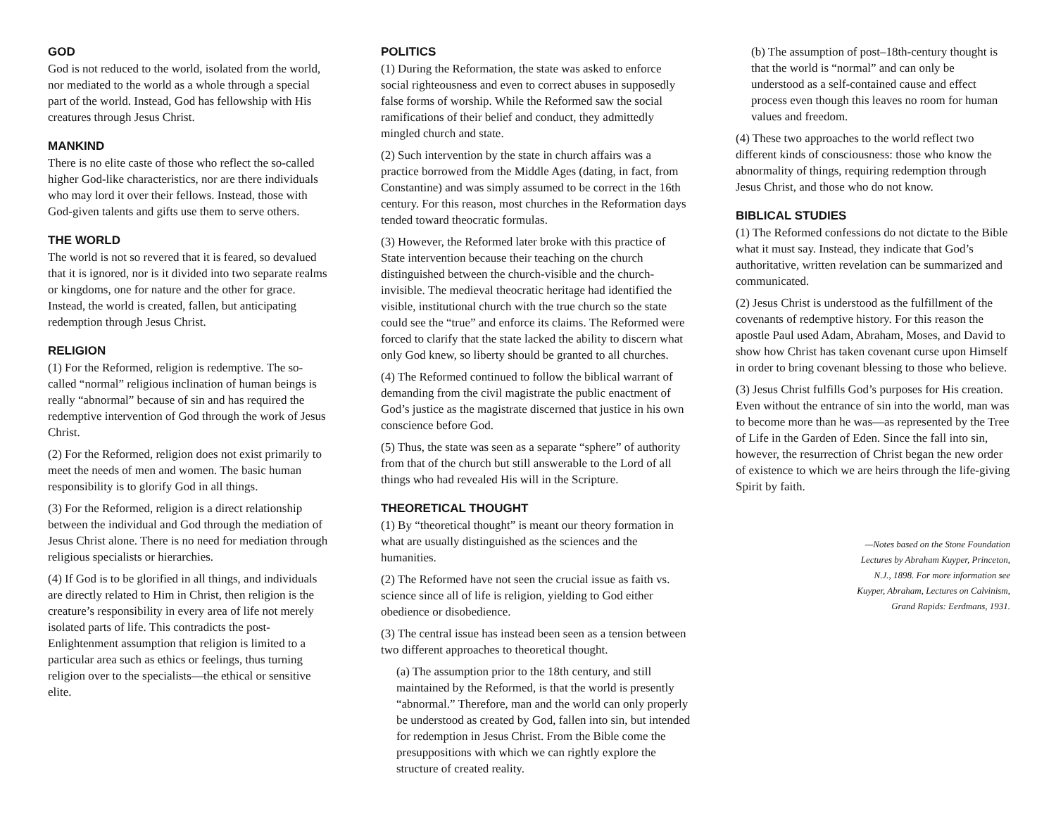GOD
God is not reduced to the world, isolated from the world, nor mediated to the world as a whole through a special part of the world. Instead, God has fellowship with His creatures through Jesus Christ.
MANKIND
There is no elite caste of those who reflect the so-called higher God-like characteristics, nor are there individuals who may lord it over their fellows. Instead, those with God-given talents and gifts use them to serve others.
THE WORLD
The world is not so revered that it is feared, so devalued that it is ignored, nor is it divided into two separate realms or kingdoms, one for nature and the other for grace. Instead, the world is created, fallen, but anticipating redemption through Jesus Christ.
RELIGION
(1) For the Reformed, religion is redemptive. The so-called “normal” religious inclination of human beings is really “abnormal” because of sin and has required the redemptive intervention of God through the work of Jesus Christ.
(2) For the Reformed, religion does not exist primarily to meet the needs of men and women. The basic human responsibility is to glorify God in all things.
(3) For the Reformed, religion is a direct relationship between the individual and God through the mediation of Jesus Christ alone. There is no need for mediation through religious specialists or hierarchies.
(4) If God is to be glorified in all things, and individuals are directly related to Him in Christ, then religion is the creature’s responsibility in every area of life not merely isolated parts of life. This contradicts the post-Enlightenment assumption that religion is limited to a particular area such as ethics or feelings, thus turning religion over to the specialists—the ethical or sensitive elite.
POLITICS
(1) During the Reformation, the state was asked to enforce social righteousness and even to correct abuses in supposedly false forms of worship. While the Reformed saw the social ramifications of their belief and conduct, they admittedly mingled church and state.
(2) Such intervention by the state in church affairs was a practice borrowed from the Middle Ages (dating, in fact, from Constantine) and was simply assumed to be correct in the 16th century. For this reason, most churches in the Reformation days tended toward theocratic formulas.
(3) However, the Reformed later broke with this practice of State intervention because their teaching on the church distinguished between the church-visible and the church-invisible. The medieval theocratic heritage had identified the visible, institutional church with the true church so the state could see the “true” and enforce its claims. The Reformed were forced to clarify that the state lacked the ability to discern what only God knew, so liberty should be granted to all churches.
(4) The Reformed continued to follow the biblical warrant of demanding from the civil magistrate the public enactment of God’s justice as the magistrate discerned that justice in his own conscience before God.
(5) Thus, the state was seen as a separate “sphere” of authority from that of the church but still answerable to the Lord of all things who had revealed His will in the Scripture.
THEORETICAL THOUGHT
(1) By “theoretical thought” is meant our theory formation in what are usually distinguished as the sciences and the humanities.
(2) The Reformed have not seen the crucial issue as faith vs. science since all of life is religion, yielding to God either obedience or disobedience.
(3) The central issue has instead been seen as a tension between two different approaches to theoretical thought.
(a) The assumption prior to the 18th century, and still maintained by the Reformed, is that the world is presently “abnormal.” Therefore, man and the world can only properly be understood as created by God, fallen into sin, but intended for redemption in Jesus Christ. From the Bible come the presuppositions with which we can rightly explore the structure of created reality.
(b) The assumption of post–18th-century thought is that the world is “normal” and can only be understood as a self-contained cause and effect process even though this leaves no room for human values and freedom.
(4) These two approaches to the world reflect two different kinds of consciousness: those who know the abnormality of things, requiring redemption through Jesus Christ, and those who do not know.
BIBLICAL STUDIES
(1) The Reformed confessions do not dictate to the Bible what it must say. Instead, they indicate that God’s authoritative, written revelation can be summarized and communicated.
(2) Jesus Christ is understood as the fulfillment of the covenants of redemptive history. For this reason the apostle Paul used Adam, Abraham, Moses, and David to show how Christ has taken covenant curse upon Himself in order to bring covenant blessing to those who believe.
(3) Jesus Christ fulfills God’s purposes for His creation. Even without the entrance of sin into the world, man was to become more than he was—as represented by the Tree of Life in the Garden of Eden. Since the fall into sin, however, the resurrection of Christ began the new order of existence to which we are heirs through the life-giving Spirit by faith.
—Notes based on the Stone Foundation
Lectures by Abraham Kuyper, Princeton,
N.J., 1898. For more information see
Kuyper, Abraham, Lectures on Calvinism,
Grand Rapids: Eerdmans, 1931.